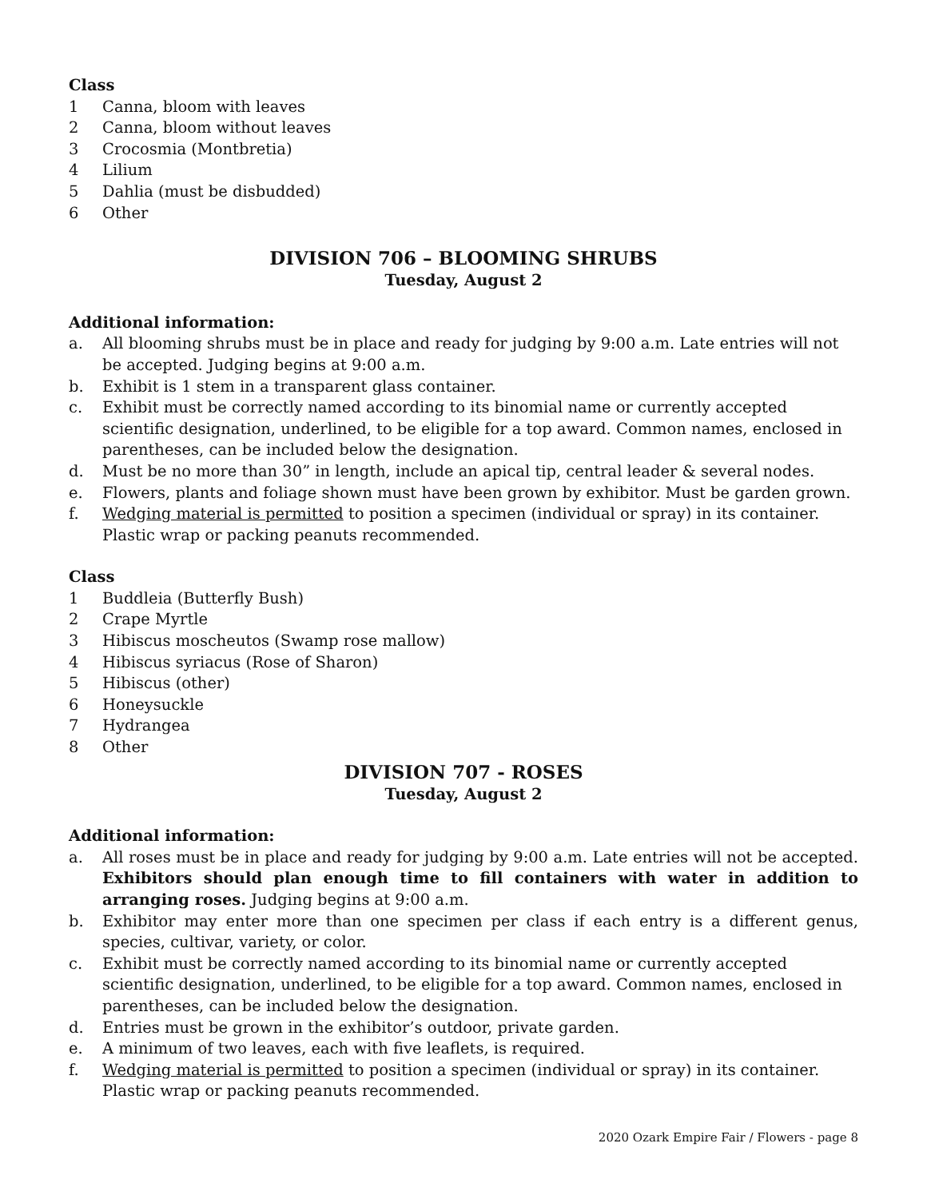Class
1 Canna, bloom with leaves
2 Canna, bloom without leaves
3 Crocosmia (Montbretia)
4 Lilium
5 Dahlia (must be disbudded)
6 Other
DIVISION 706 – BLOOMING SHRUBS
Tuesday, August 2
Additional information:
a. All blooming shrubs must be in place and ready for judging by 9:00 a.m. Late entries will not be accepted. Judging begins at 9:00 a.m.
b. Exhibit is 1 stem in a transparent glass container.
c. Exhibit must be correctly named according to its binomial name or currently accepted scientific designation, underlined, to be eligible for a top award. Common names, enclosed in parentheses, can be included below the designation.
d. Must be no more than 30” in length, include an apical tip, central leader & several nodes.
e. Flowers, plants and foliage shown must have been grown by exhibitor. Must be garden grown.
f. Wedging material is permitted to position a specimen (individual or spray) in its container. Plastic wrap or packing peanuts recommended.
Class
1 Buddleia (Butterfly Bush)
2 Crape Myrtle
3 Hibiscus moscheutos (Swamp rose mallow)
4 Hibiscus syriacus (Rose of Sharon)
5 Hibiscus (other)
6 Honeysuckle
7 Hydrangea
8 Other
DIVISION 707 - ROSES
Tuesday, August 2
Additional information:
a. All roses must be in place and ready for judging by 9:00 a.m. Late entries will not be accepted. Exhibitors should plan enough time to fill containers with water in addition to arranging roses. Judging begins at 9:00 a.m.
b. Exhibitor may enter more than one specimen per class if each entry is a different genus, species, cultivar, variety, or color.
c. Exhibit must be correctly named according to its binomial name or currently accepted scientific designation, underlined, to be eligible for a top award. Common names, enclosed in parentheses, can be included below the designation.
d. Entries must be grown in the exhibitor’s outdoor, private garden.
e. A minimum of two leaves, each with five leaflets, is required.
f. Wedging material is permitted to position a specimen (individual or spray) in its container. Plastic wrap or packing peanuts recommended.
2020 Ozark Empire Fair / Flowers - page 8